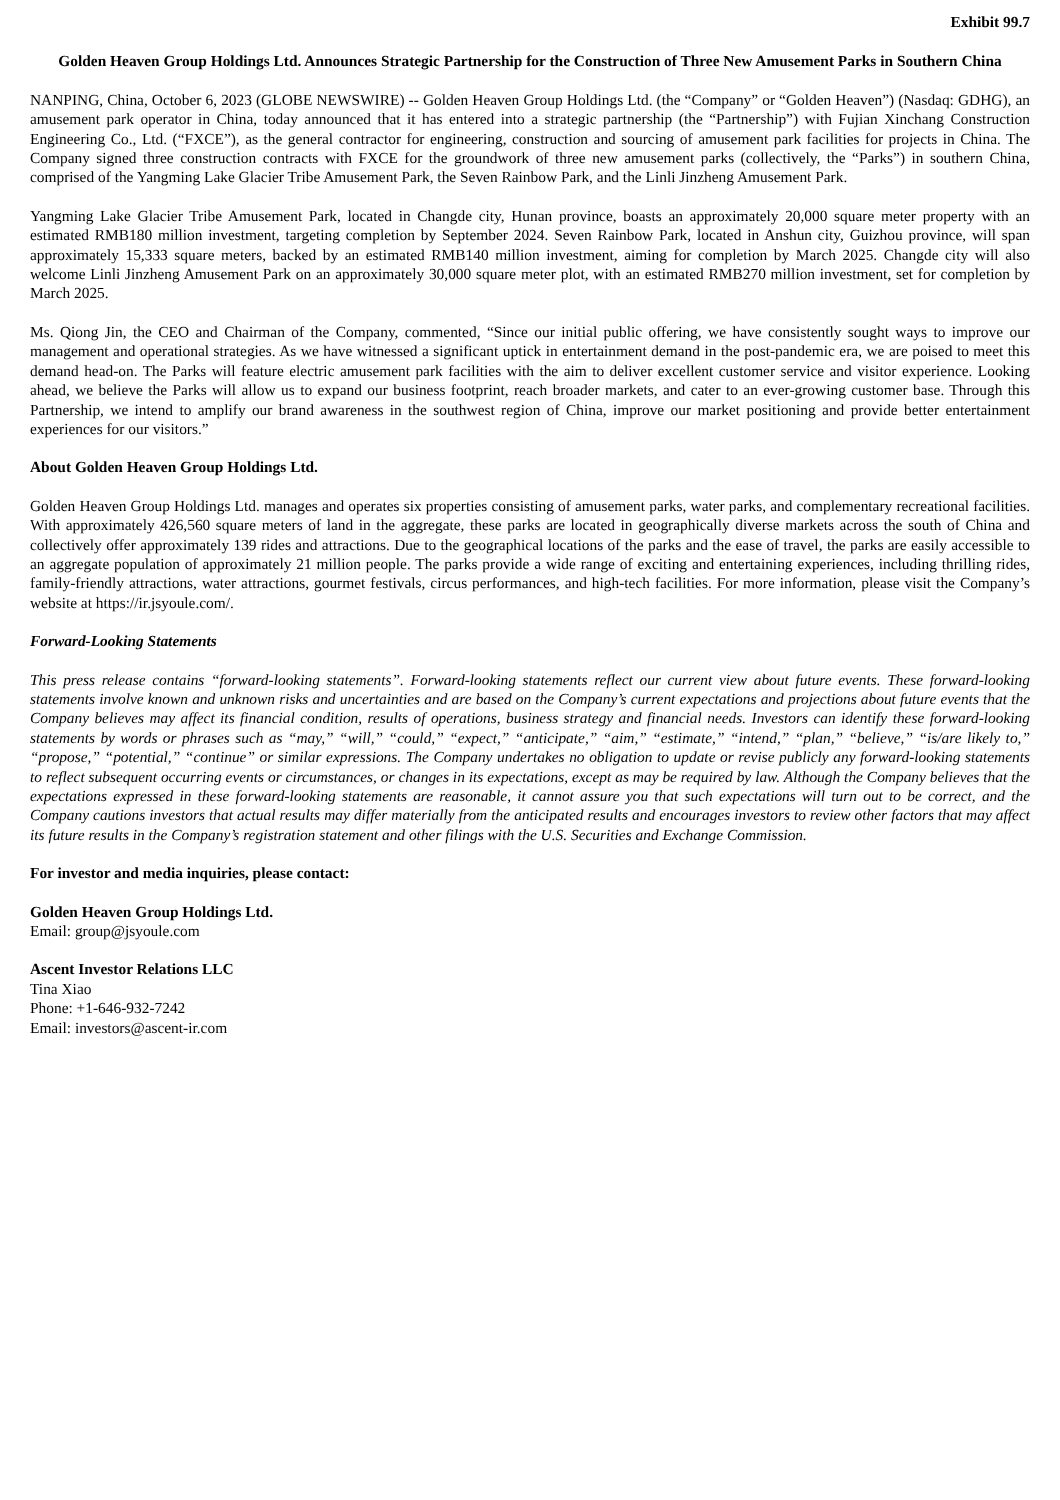Exhibit 99.7
Golden Heaven Group Holdings Ltd. Announces Strategic Partnership for the Construction of Three New Amusement Parks in Southern China
NANPING, China, October 6, 2023 (GLOBE NEWSWIRE) -- Golden Heaven Group Holdings Ltd. (the “Company” or “Golden Heaven”) (Nasdaq: GDHG), an amusement park operator in China, today announced that it has entered into a strategic partnership (the “Partnership”) with Fujian Xinchang Construction Engineering Co., Ltd. (“FXCE”), as the general contractor for engineering, construction and sourcing of amusement park facilities for projects in China. The Company signed three construction contracts with FXCE for the groundwork of three new amusement parks (collectively, the “Parks”) in southern China, comprised of the Yangming Lake Glacier Tribe Amusement Park, the Seven Rainbow Park, and the Linli Jinzheng Amusement Park.
Yangming Lake Glacier Tribe Amusement Park, located in Changde city, Hunan province, boasts an approximately 20,000 square meter property with an estimated RMB180 million investment, targeting completion by September 2024. Seven Rainbow Park, located in Anshun city, Guizhou province, will span approximately 15,333 square meters, backed by an estimated RMB140 million investment, aiming for completion by March 2025. Changde city will also welcome Linli Jinzheng Amusement Park on an approximately 30,000 square meter plot, with an estimated RMB270 million investment, set for completion by March 2025.
Ms. Qiong Jin, the CEO and Chairman of the Company, commented, “Since our initial public offering, we have consistently sought ways to improve our management and operational strategies. As we have witnessed a significant uptick in entertainment demand in the post-pandemic era, we are poised to meet this demand head-on. The Parks will feature electric amusement park facilities with the aim to deliver excellent customer service and visitor experience. Looking ahead, we believe the Parks will allow us to expand our business footprint, reach broader markets, and cater to an ever-growing customer base. Through this Partnership, we intend to amplify our brand awareness in the southwest region of China, improve our market positioning and provide better entertainment experiences for our visitors.”
About Golden Heaven Group Holdings Ltd.
Golden Heaven Group Holdings Ltd. manages and operates six properties consisting of amusement parks, water parks, and complementary recreational facilities. With approximately 426,560 square meters of land in the aggregate, these parks are located in geographically diverse markets across the south of China and collectively offer approximately 139 rides and attractions. Due to the geographical locations of the parks and the ease of travel, the parks are easily accessible to an aggregate population of approximately 21 million people. The parks provide a wide range of exciting and entertaining experiences, including thrilling rides, family-friendly attractions, water attractions, gourmet festivals, circus performances, and high-tech facilities. For more information, please visit the Company’s website at https://ir.jsyoule.com/.
Forward-Looking Statements
This press release contains “forward-looking statements”. Forward-looking statements reflect our current view about future events. These forward-looking statements involve known and unknown risks and uncertainties and are based on the Company’s current expectations and projections about future events that the Company believes may affect its financial condition, results of operations, business strategy and financial needs. Investors can identify these forward-looking statements by words or phrases such as “may,” “will,” “could,” “expect,” “anticipate,” “aim,” “estimate,” “intend,” “plan,” “believe,” “is/are likely to,” “propose,” “potential,” “continue” or similar expressions. The Company undertakes no obligation to update or revise publicly any forward-looking statements to reflect subsequent occurring events or circumstances, or changes in its expectations, except as may be required by law. Although the Company believes that the expectations expressed in these forward-looking statements are reasonable, it cannot assure you that such expectations will turn out to be correct, and the Company cautions investors that actual results may differ materially from the anticipated results and encourages investors to review other factors that may affect its future results in the Company’s registration statement and other filings with the U.S. Securities and Exchange Commission.
For investor and media inquiries, please contact:
Golden Heaven Group Holdings Ltd.
Email: group@jsyoule.com
Ascent Investor Relations LLC
Tina Xiao
Phone: +1-646-932-7242
Email: investors@ascent-ir.com